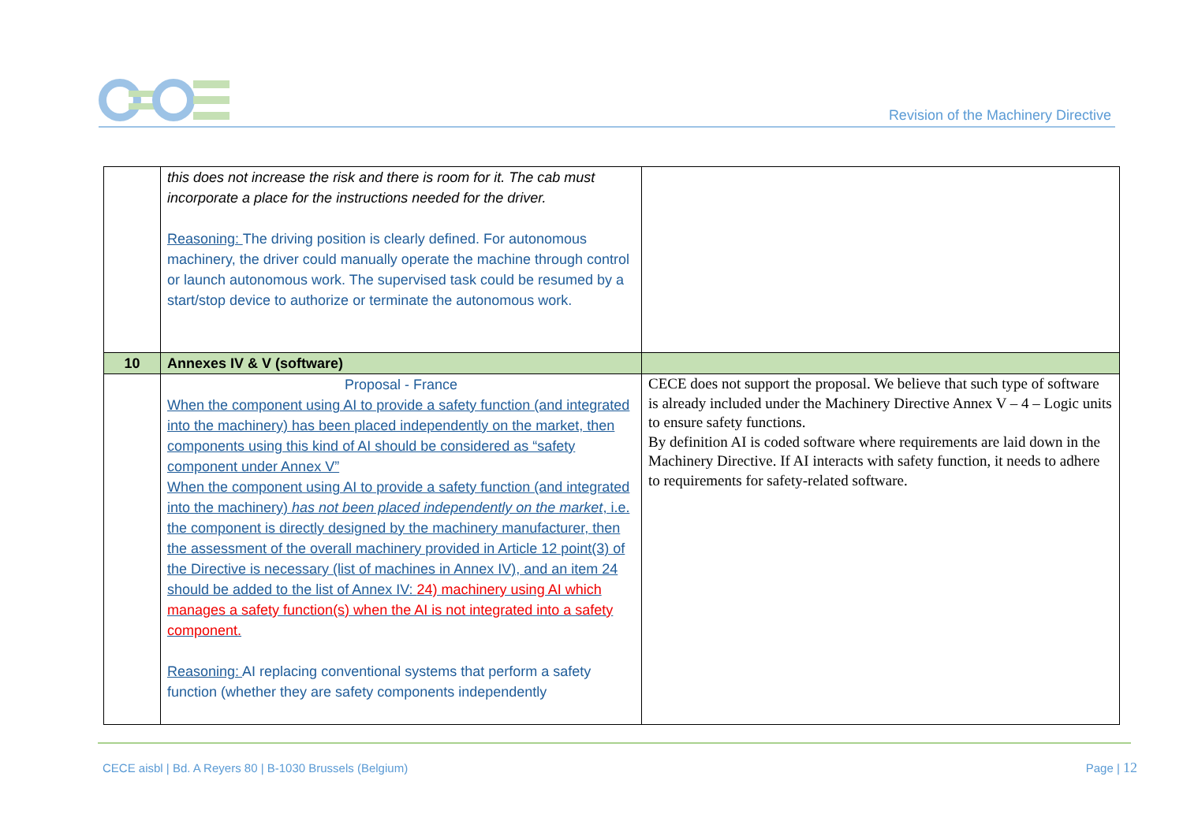Revision of the Machinery Directive
| | this does not increase the risk and there is room for it. The cab must incorporate a place for the instructions needed for the driver. Reasoning: The driving position is clearly defined. For autonomous machinery, the driver could manually operate the machine through control or launch autonomous work. The supervised task could be resumed by a start/stop device to authorize or terminate the autonomous work. | |
| 10 | Annexes IV & V (software) | |
| | Proposal - France When the component using AI to provide a safety function (and integrated into the machinery) has been placed independently on the market, then components using this kind of AI should be considered as “safety component under Annex V” When the component using AI to provide a safety function (and integrated into the machinery) has not been placed independently on the market , i.e. the component is directly designed by the machinery manufacturer, then the assessment of the overall machinery provided in Article 12 point(3) of the Directive is necessary (list of machines in Annex IV), and an item 24 should be added to the list of Annex IV: 24) machinery using AI which manages a safety function(s) when the AI is not integrated into a safety component. Reasoning: AI replacing conventional systems that perform a safety function (whether they are safety components independently | CECE does not support the proposal. We believe that such type of software is already included under the Machinery Directive Annex V – 4 – Logic units to ensure safety functions. By definition AI is coded software where requirements are laid down in the Machinery Directive. If AI interacts with safety function, it needs to adhere to requirements for safety-related software. |
CECE aisbl | Bd. A Reyers 80 | B-1030 Brussels (Belgium)
Page | 12